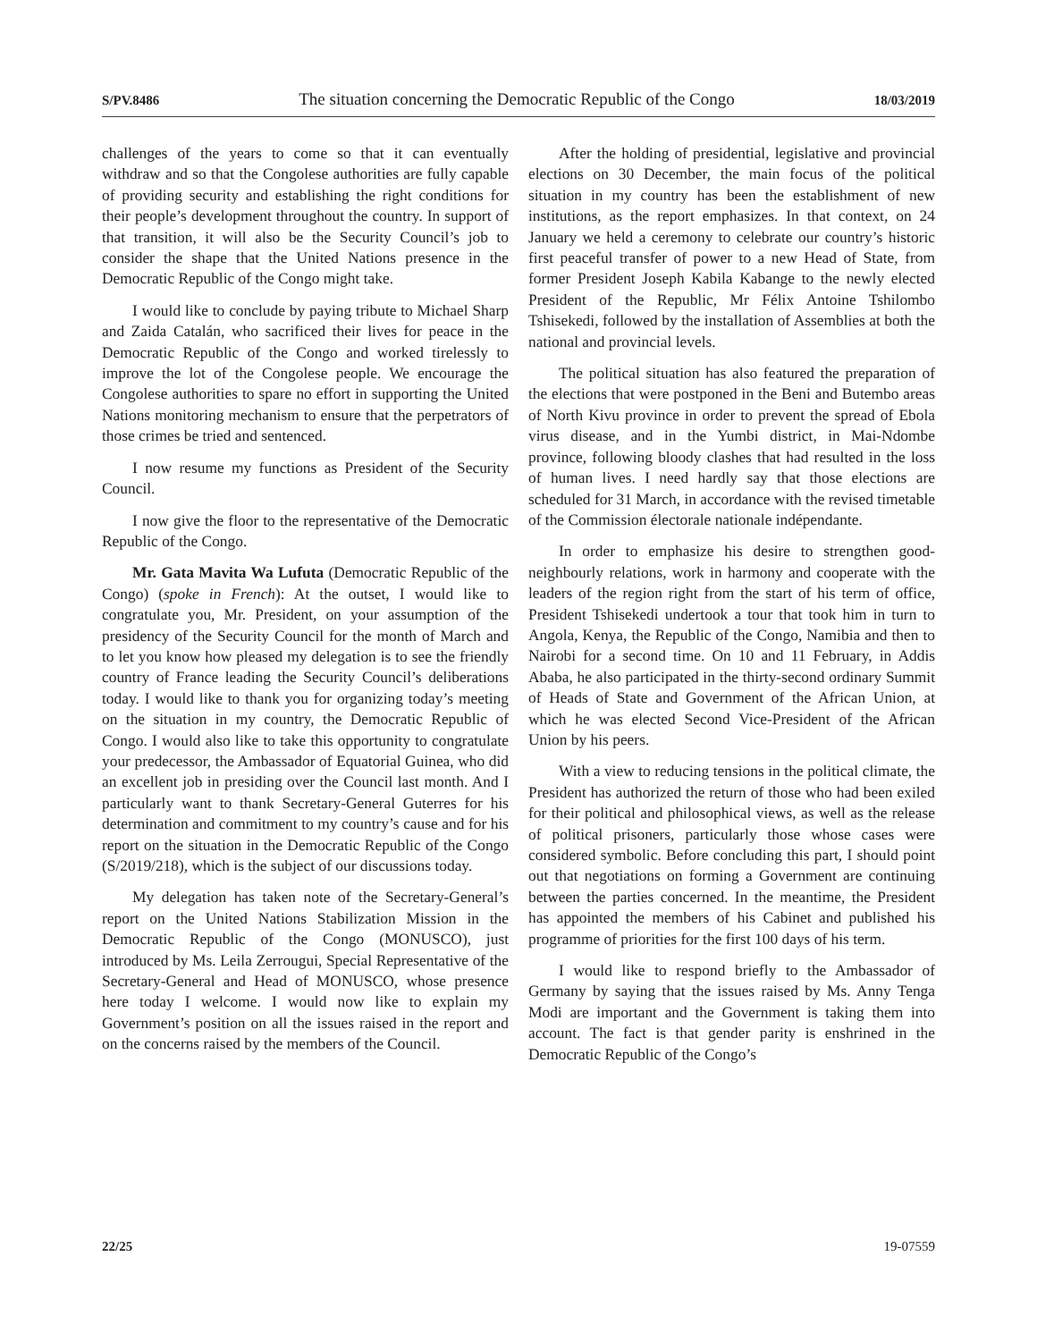S/PV.8486 The situation concerning the Democratic Republic of the Congo 18/03/2019
challenges of the years to come so that it can eventually withdraw and so that the Congolese authorities are fully capable of providing security and establishing the right conditions for their people’s development throughout the country. In support of that transition, it will also be the Security Council’s job to consider the shape that the United Nations presence in the Democratic Republic of the Congo might take.
I would like to conclude by paying tribute to Michael Sharp and Zaida Catalán, who sacrificed their lives for peace in the Democratic Republic of the Congo and worked tirelessly to improve the lot of the Congolese people. We encourage the Congolese authorities to spare no effort in supporting the United Nations monitoring mechanism to ensure that the perpetrators of those crimes be tried and sentenced.
I now resume my functions as President of the Security Council.
I now give the floor to the representative of the Democratic Republic of the Congo.
Mr. Gata Mavita Wa Lufuta (Democratic Republic of the Congo) (spoke in French): At the outset, I would like to congratulate you, Mr. President, on your assumption of the presidency of the Security Council for the month of March and to let you know how pleased my delegation is to see the friendly country of France leading the Security Council’s deliberations today. I would like to thank you for organizing today’s meeting on the situation in my country, the Democratic Republic of Congo. I would also like to take this opportunity to congratulate your predecessor, the Ambassador of Equatorial Guinea, who did an excellent job in presiding over the Council last month. And I particularly want to thank Secretary-General Guterres for his determination and commitment to my country’s cause and for his report on the situation in the Democratic Republic of the Congo (S/2019/218), which is the subject of our discussions today.
My delegation has taken note of the Secretary-General’s report on the United Nations Stabilization Mission in the Democratic Republic of the Congo (MONUSCO), just introduced by Ms. Leila Zerrougui, Special Representative of the Secretary-General and Head of MONUSCO, whose presence here today I welcome. I would now like to explain my Government’s position on all the issues raised in the report and on the concerns raised by the members of the Council.
After the holding of presidential, legislative and provincial elections on 30 December, the main focus of the political situation in my country has been the establishment of new institutions, as the report emphasizes. In that context, on 24 January we held a ceremony to celebrate our country’s historic first peaceful transfer of power to a new Head of State, from former President Joseph Kabila Kabange to the newly elected President of the Republic, Mr Félix Antoine Tshilombo Tshisekedi, followed by the installation of Assemblies at both the national and provincial levels.
The political situation has also featured the preparation of the elections that were postponed in the Beni and Butembo areas of North Kivu province in order to prevent the spread of Ebola virus disease, and in the Yumbi district, in Mai-Ndombe province, following bloody clashes that had resulted in the loss of human lives. I need hardly say that those elections are scheduled for 31 March, in accordance with the revised timetable of the Commission électorale nationale indépendante.
In order to emphasize his desire to strengthen good-neighbourly relations, work in harmony and cooperate with the leaders of the region right from the start of his term of office, President Tshisekedi undertook a tour that took him in turn to Angola, Kenya, the Republic of the Congo, Namibia and then to Nairobi for a second time. On 10 and 11 February, in Addis Ababa, he also participated in the thirty-second ordinary Summit of Heads of State and Government of the African Union, at which he was elected Second Vice-President of the African Union by his peers.
With a view to reducing tensions in the political climate, the President has authorized the return of those who had been exiled for their political and philosophical views, as well as the release of political prisoners, particularly those whose cases were considered symbolic. Before concluding this part, I should point out that negotiations on forming a Government are continuing between the parties concerned. In the meantime, the President has appointed the members of his Cabinet and published his programme of priorities for the first 100 days of his term.
I would like to respond briefly to the Ambassador of Germany by saying that the issues raised by Ms. Anny Tenga Modi are important and the Government is taking them into account. The fact is that gender parity is enshrined in the Democratic Republic of the Congo’s
22/25 19-07559